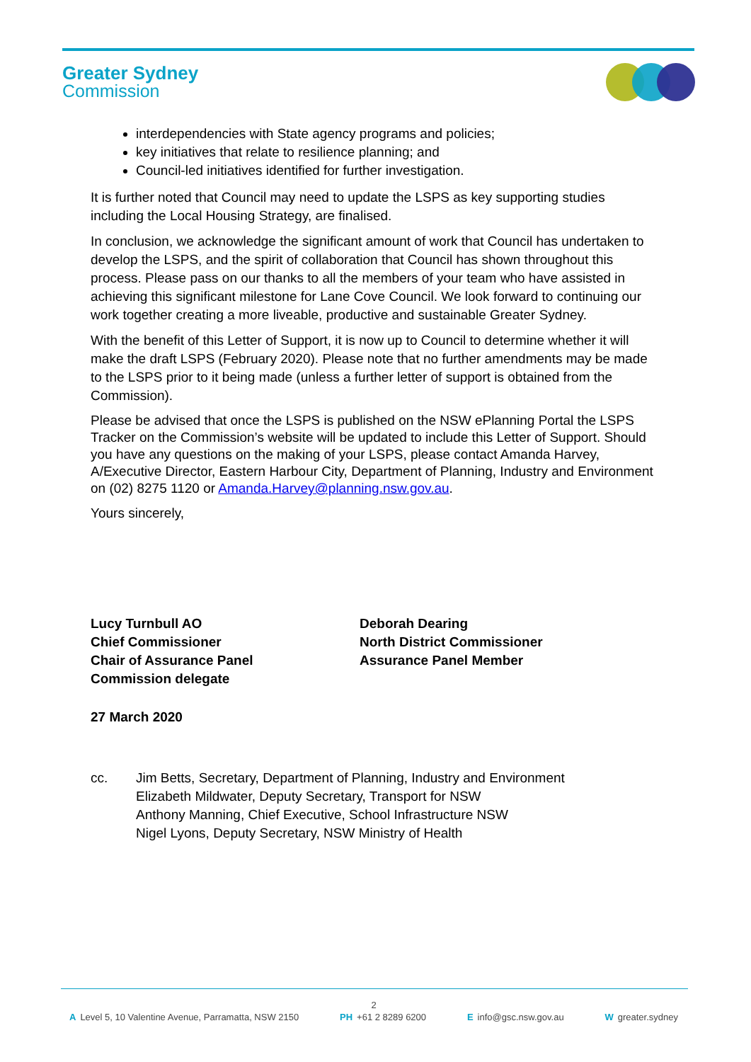Greater Sydney
Commission
interdependencies with State agency programs and policies;
key initiatives that relate to resilience planning; and
Council-led initiatives identified for further investigation.
It is further noted that Council may need to update the LSPS as key supporting studies including the Local Housing Strategy, are finalised.
In conclusion, we acknowledge the significant amount of work that Council has undertaken to develop the LSPS, and the spirit of collaboration that Council has shown throughout this process. Please pass on our thanks to all the members of your team who have assisted in achieving this significant milestone for Lane Cove Council. We look forward to continuing our work together creating a more liveable, productive and sustainable Greater Sydney.
With the benefit of this Letter of Support, it is now up to Council to determine whether it will make the draft LSPS (February 2020). Please note that no further amendments may be made to the LSPS prior to it being made (unless a further letter of support is obtained from the Commission).
Please be advised that once the LSPS is published on the NSW ePlanning Portal the LSPS Tracker on the Commission’s website will be updated to include this Letter of Support. Should you have any questions on the making of your LSPS, please contact Amanda Harvey, A/Executive Director, Eastern Harbour City, Department of Planning, Industry and Environment on (02) 8275 1120 or Amanda.Harvey@planning.nsw.gov.au.
Yours sincerely,
Lucy Turnbull AO
Chief Commissioner
Chair of Assurance Panel
Commission delegate
Deborah Dearing
North District Commissioner
Assurance Panel Member
27 March 2020
cc. Jim Betts, Secretary, Department of Planning, Industry and Environment
Elizabeth Mildwater, Deputy Secretary, Transport for NSW
Anthony Manning, Chief Executive, School Infrastructure NSW
Nigel Lyons, Deputy Secretary, NSW Ministry of Health
2
A Level 5, 10 Valentine Avenue, Parramatta, NSW 2150 PH +61 2 8289 6200 E info@gsc.nsw.gov.au W greater.sydney